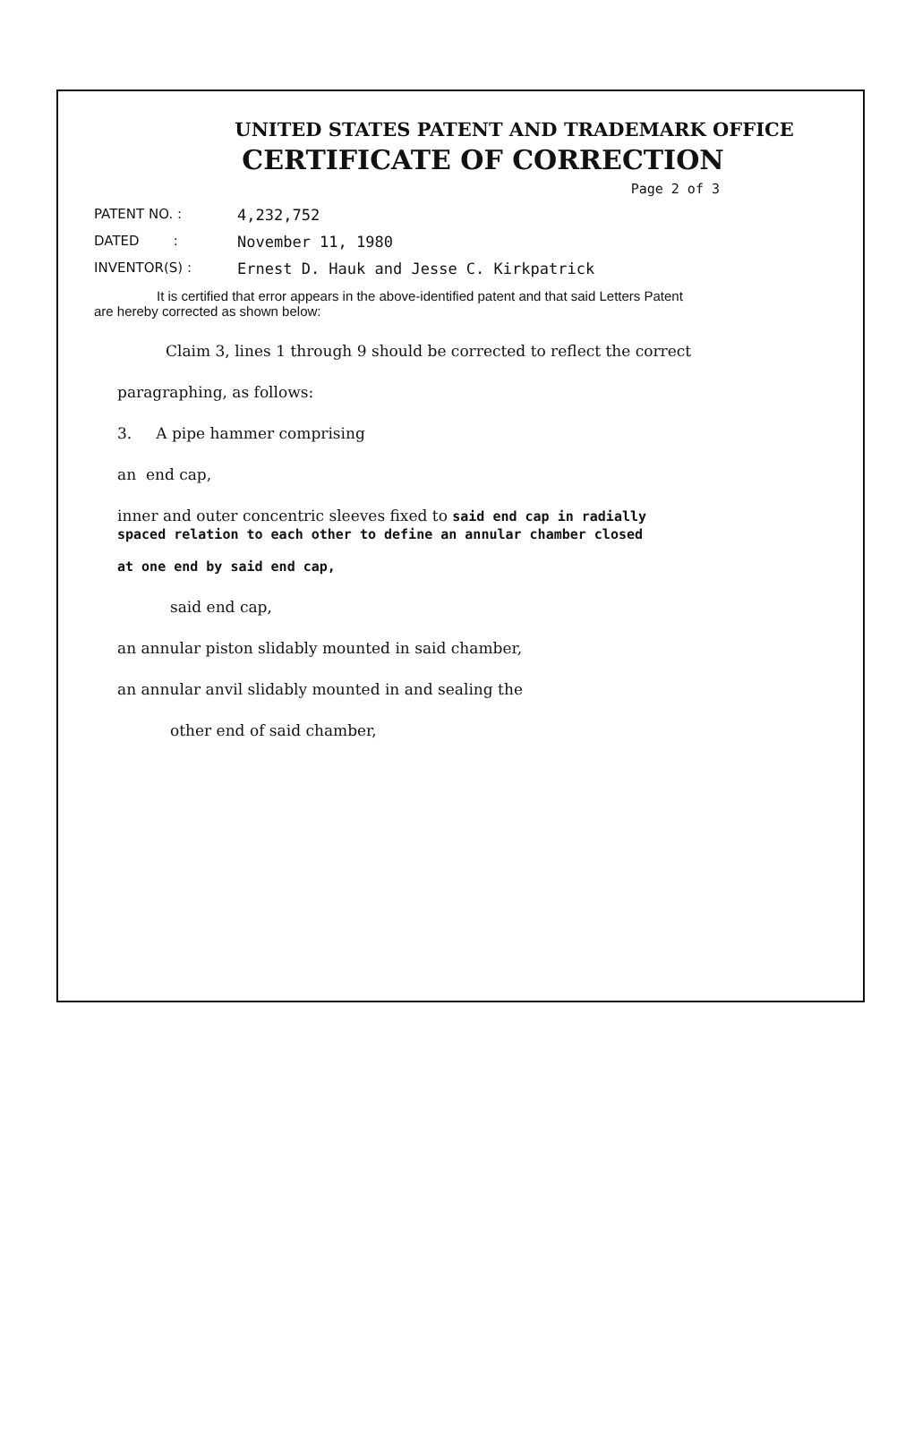UNITED STATES PATENT AND TRADEMARK OFFICE
CERTIFICATE OF CORRECTION
Page 2 of 3
PATENT NO. : 4,232,752
DATED : November 11, 1980
INVENTOR(S) : Ernest D. Hauk and Jesse C. Kirkpatrick
It is certified that error appears in the above-identified patent and that said Letters Patent
are hereby corrected as shown below:
Claim 3, lines 1 through 9 should be corrected to reflect the correct
paragraphing, as follows:
3. A pipe hammer comprising
an end cap,
inner and outer concentric sleeves fixed to said end cap in radially
spaced relation to each other to define an annular chamber closed
at one end by said end cap,
said end cap,
an annular piston slidably mounted in said chamber,
an annular anvil slidably mounted in and sealing the
other end of said chamber,